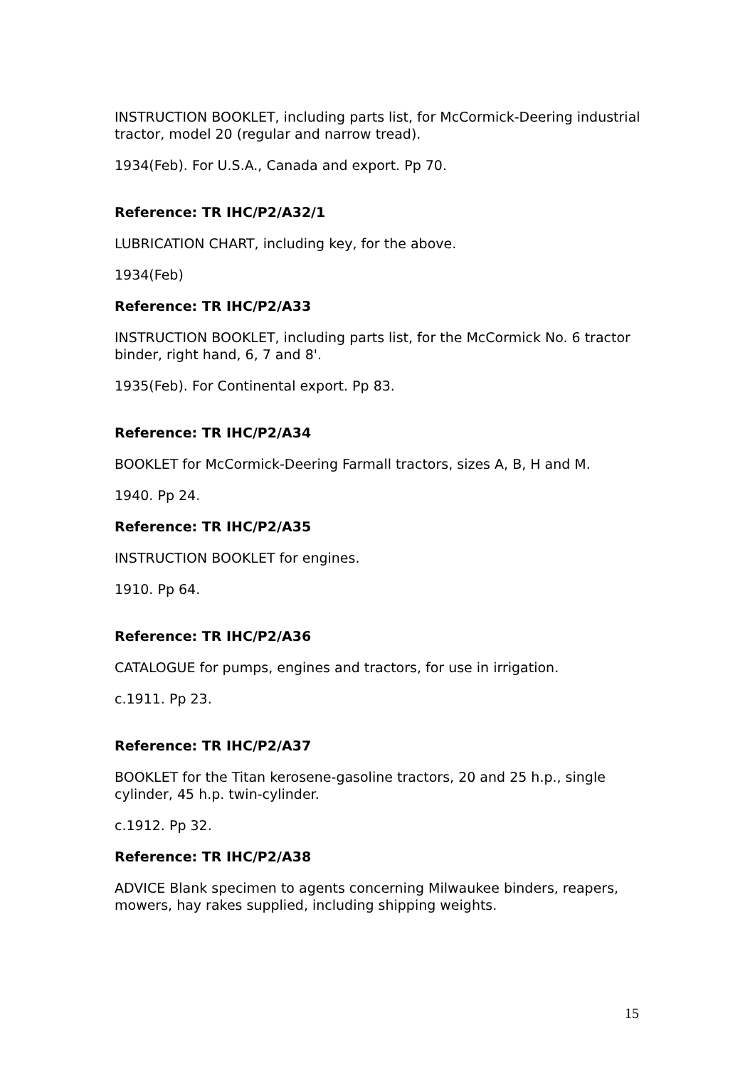INSTRUCTION BOOKLET, including parts list, for McCormick-Deering industrial tractor, model 20 (regular and narrow tread).
1934(Feb). For U.S.A., Canada and export. Pp 70.
Reference: TR IHC/P2/A32/1
LUBRICATION CHART, including key, for the above.
1934(Feb)
Reference: TR IHC/P2/A33
INSTRUCTION BOOKLET, including parts list, for the McCormick No. 6 tractor binder, right hand, 6, 7 and 8'.
1935(Feb). For Continental export. Pp 83.
Reference: TR IHC/P2/A34
BOOKLET for McCormick-Deering Farmall tractors, sizes A, B, H and M.
1940. Pp 24.
Reference: TR IHC/P2/A35
INSTRUCTION BOOKLET for engines.
1910. Pp 64.
Reference: TR IHC/P2/A36
CATALOGUE for pumps, engines and tractors, for use in irrigation.
c.1911. Pp 23.
Reference: TR IHC/P2/A37
BOOKLET for the Titan kerosene-gasoline tractors, 20 and 25 h.p., single cylinder, 45 h.p. twin-cylinder.
c.1912. Pp 32.
Reference: TR IHC/P2/A38
ADVICE Blank specimen to agents concerning Milwaukee binders, reapers, mowers, hay rakes supplied, including shipping weights.
15